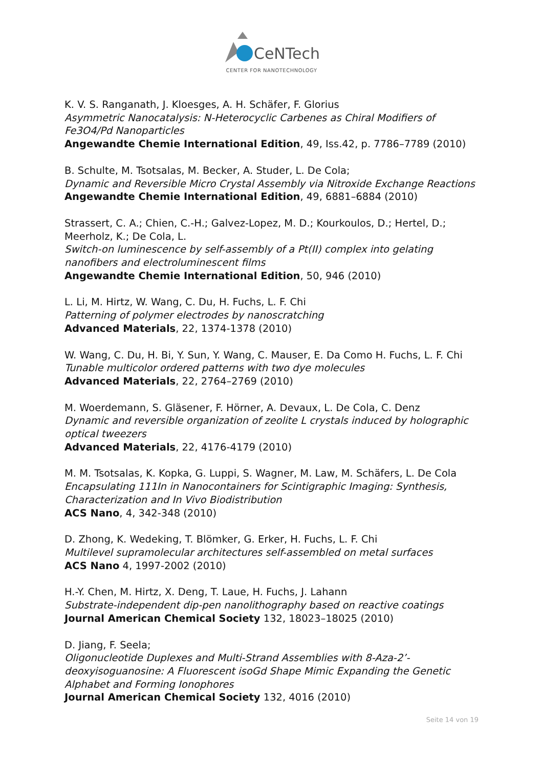CeNTech
CENTER FOR NANOTECHNOLOGY
K. V. S. Ranganath, J. Kloesges, A. H. Schäfer, F. Glorius
Asymmetric Nanocatalysis: N-Heterocyclic Carbenes as Chiral Modifiers of Fe3O4/Pd Nanoparticles
Angewandte Chemie International Edition, 49, Iss.42, p. 7786–7789 (2010)
B. Schulte, M. Tsotsalas, M. Becker, A. Studer, L. De Cola;
Dynamic and Reversible Micro Crystal Assembly via Nitroxide Exchange Reactions
Angewandte Chemie International Edition, 49, 6881–6884 (2010)
Strassert, C. A.; Chien, C.-H.; Galvez-Lopez, M. D.; Kourkoulos, D.; Hertel, D.; Meerholz, K.; De Cola, L.
Switch-on luminescence by self-assembly of a Pt(II) complex into gelating nanofibers and electroluminescent films
Angewandte Chemie International Edition, 50, 946 (2010)
L. Li, M. Hirtz, W. Wang, C. Du, H. Fuchs, L. F. Chi
Patterning of polymer electrodes by nanoscratching
Advanced Materials, 22, 1374-1378 (2010)
W. Wang, C. Du, H. Bi, Y. Sun, Y. Wang, C. Mauser, E. Da Como H. Fuchs, L. F. Chi
Tunable multicolor ordered patterns with two dye molecules
Advanced Materials, 22, 2764–2769 (2010)
M. Woerdemann, S. Gläsener, F. Hörner, A. Devaux, L. De Cola, C. Denz
Dynamic and reversible organization of zeolite L crystals induced by holographic optical tweezers
Advanced Materials, 22, 4176-4179 (2010)
M. M. Tsotsalas, K. Kopka, G. Luppi, S. Wagner, M. Law, M. Schäfers, L. De Cola
Encapsulating 111In in Nanocontainers for Scintigraphic Imaging: Synthesis, Characterization and In Vivo Biodistribution
ACS Nano, 4, 342-348 (2010)
D. Zhong, K. Wedeking, T. Blömker, G. Erker, H. Fuchs, L. F. Chi
Multilevel supramolecular architectures self-assembled on metal surfaces
ACS Nano 4, 1997-2002 (2010)
H.-Y. Chen, M. Hirtz, X. Deng, T. Laue, H. Fuchs, J. Lahann
Substrate-independent dip-pen nanolithography based on reactive coatings
Journal American Chemical Society 132, 18023–18025 (2010)
D. Jiang, F. Seela;
Oligonucleotide Duplexes and Multi-Strand Assemblies with 8-Aza-2’-deoxyisoguanosine: A Fluorescent isoGd Shape Mimic Expanding the Genetic Alphabet and Forming Ionophores
Journal American Chemical Society 132, 4016 (2010)
Seite 14 von 19